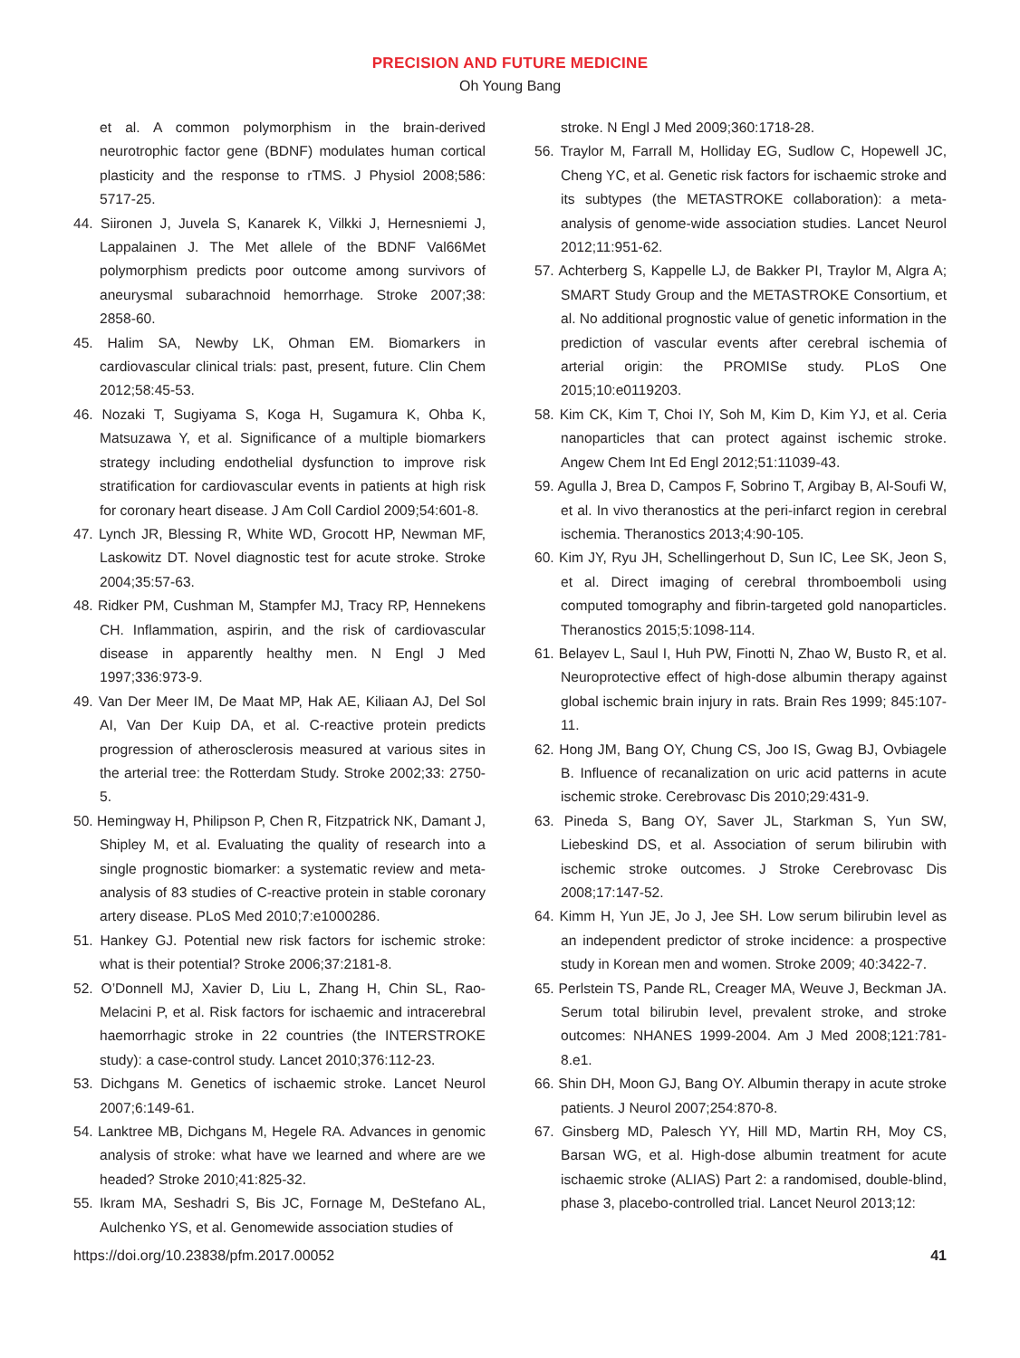PRECISION AND FUTURE MEDICINE
Oh Young Bang
et al. A common polymorphism in the brain-derived neurotrophic factor gene (BDNF) modulates human cortical plasticity and the response to rTMS. J Physiol 2008;586: 5717-25.
44. Siironen J, Juvela S, Kanarek K, Vilkki J, Hernesniemi J, Lappalainen J. The Met allele of the BDNF Val66Met polymorphism predicts poor outcome among survivors of aneurysmal subarachnoid hemorrhage. Stroke 2007;38: 2858-60.
45. Halim SA, Newby LK, Ohman EM. Biomarkers in cardiovascular clinical trials: past, present, future. Clin Chem 2012;58:45-53.
46. Nozaki T, Sugiyama S, Koga H, Sugamura K, Ohba K, Matsuzawa Y, et al. Significance of a multiple biomarkers strategy including endothelial dysfunction to improve risk stratification for cardiovascular events in patients at high risk for coronary heart disease. J Am Coll Cardiol 2009;54:601-8.
47. Lynch JR, Blessing R, White WD, Grocott HP, Newman MF, Laskowitz DT. Novel diagnostic test for acute stroke. Stroke 2004;35:57-63.
48. Ridker PM, Cushman M, Stampfer MJ, Tracy RP, Hennekens CH. Inflammation, aspirin, and the risk of cardiovascular disease in apparently healthy men. N Engl J Med 1997;336:973-9.
49. Van Der Meer IM, De Maat MP, Hak AE, Kiliaan AJ, Del Sol AI, Van Der Kuip DA, et al. C-reactive protein predicts progression of atherosclerosis measured at various sites in the arterial tree: the Rotterdam Study. Stroke 2002;33: 2750-5.
50. Hemingway H, Philipson P, Chen R, Fitzpatrick NK, Damant J, Shipley M, et al. Evaluating the quality of research into a single prognostic biomarker: a systematic review and meta-analysis of 83 studies of C-reactive protein in stable coronary artery disease. PLoS Med 2010;7:e1000286.
51. Hankey GJ. Potential new risk factors for ischemic stroke: what is their potential? Stroke 2006;37:2181-8.
52. O’Donnell MJ, Xavier D, Liu L, Zhang H, Chin SL, Rao-Melacini P, et al. Risk factors for ischaemic and intracerebral haemorrhagic stroke in 22 countries (the INTERSTROKE study): a case-control study. Lancet 2010;376:112-23.
53. Dichgans M. Genetics of ischaemic stroke. Lancet Neurol 2007;6:149-61.
54. Lanktree MB, Dichgans M, Hegele RA. Advances in genomic analysis of stroke: what have we learned and where are we headed? Stroke 2010;41:825-32.
55. Ikram MA, Seshadri S, Bis JC, Fornage M, DeStefano AL, Aulchenko YS, et al. Genomewide association studies of
stroke. N Engl J Med 2009;360:1718-28.
56. Traylor M, Farrall M, Holliday EG, Sudlow C, Hopewell JC, Cheng YC, et al. Genetic risk factors for ischaemic stroke and its subtypes (the METASTROKE collaboration): a meta-analysis of genome-wide association studies. Lancet Neurol 2012;11:951-62.
57. Achterberg S, Kappelle LJ, de Bakker PI, Traylor M, Algra A; SMART Study Group and the METASTROKE Consortium, et al. No additional prognostic value of genetic information in the prediction of vascular events after cerebral ischemia of arterial origin: the PROMISe study. PLoS One 2015;10:e0119203.
58. Kim CK, Kim T, Choi IY, Soh M, Kim D, Kim YJ, et al. Ceria nanoparticles that can protect against ischemic stroke. Angew Chem Int Ed Engl 2012;51:11039-43.
59. Agulla J, Brea D, Campos F, Sobrino T, Argibay B, Al-Soufi W, et al. In vivo theranostics at the peri-infarct region in cerebral ischemia. Theranostics 2013;4:90-105.
60. Kim JY, Ryu JH, Schellingerhout D, Sun IC, Lee SK, Jeon S, et al. Direct imaging of cerebral thromboemboli using computed tomography and fibrin-targeted gold nanoparticles. Theranostics 2015;5:1098-114.
61. Belayev L, Saul I, Huh PW, Finotti N, Zhao W, Busto R, et al. Neuroprotective effect of high-dose albumin therapy against global ischemic brain injury in rats. Brain Res 1999; 845:107-11.
62. Hong JM, Bang OY, Chung CS, Joo IS, Gwag BJ, Ovbiagele B. Influence of recanalization on uric acid patterns in acute ischemic stroke. Cerebrovasc Dis 2010;29:431-9.
63. Pineda S, Bang OY, Saver JL, Starkman S, Yun SW, Liebeskind DS, et al. Association of serum bilirubin with ischemic stroke outcomes. J Stroke Cerebrovasc Dis 2008;17:147-52.
64. Kimm H, Yun JE, Jo J, Jee SH. Low serum bilirubin level as an independent predictor of stroke incidence: a prospective study in Korean men and women. Stroke 2009; 40:3422-7.
65. Perlstein TS, Pande RL, Creager MA, Weuve J, Beckman JA. Serum total bilirubin level, prevalent stroke, and stroke outcomes: NHANES 1999-2004. Am J Med 2008;121:781-8.e1.
66. Shin DH, Moon GJ, Bang OY. Albumin therapy in acute stroke patients. J Neurol 2007;254:870-8.
67. Ginsberg MD, Palesch YY, Hill MD, Martin RH, Moy CS, Barsan WG, et al. High-dose albumin treatment for acute ischaemic stroke (ALIAS) Part 2: a randomised, double-blind, phase 3, placebo-controlled trial. Lancet Neurol 2013;12:
https://doi.org/10.23838/pfm.2017.00052 41